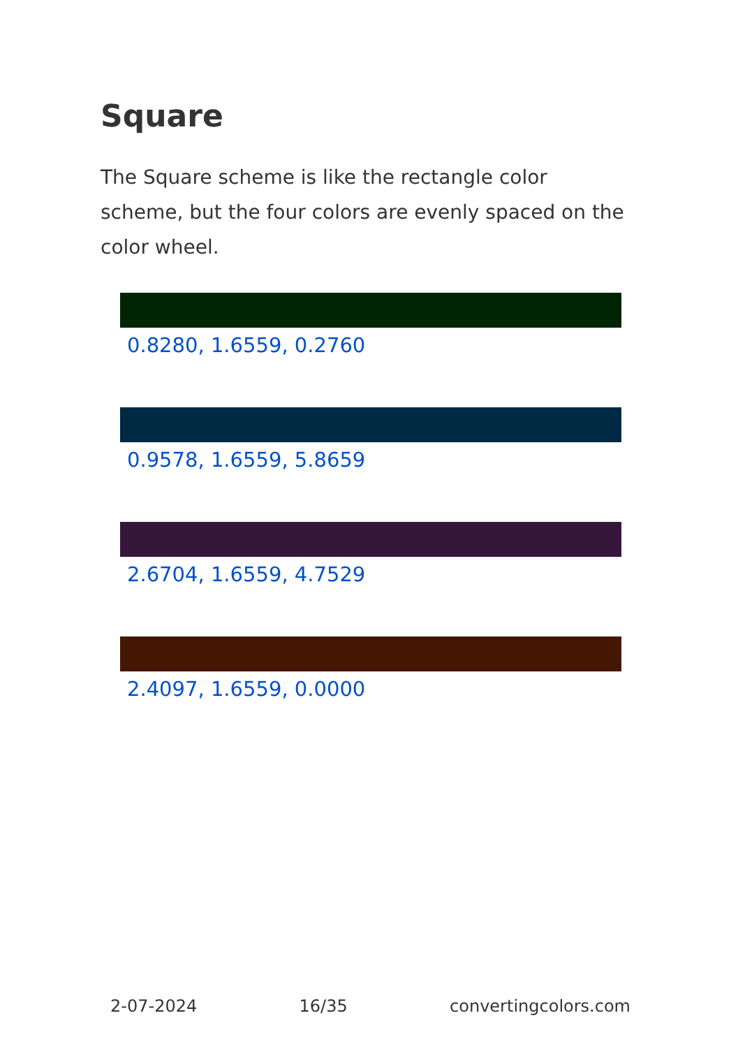Square
The Square scheme is like the rectangle color scheme, but the four colors are evenly spaced on the color wheel.
0.8280, 1.6559, 0.2760
0.9578, 1.6559, 5.8659
2.6704, 1.6559, 4.7529
2.4097, 1.6559, 0.0000
2-07-2024 16/35 convertingcolors.com